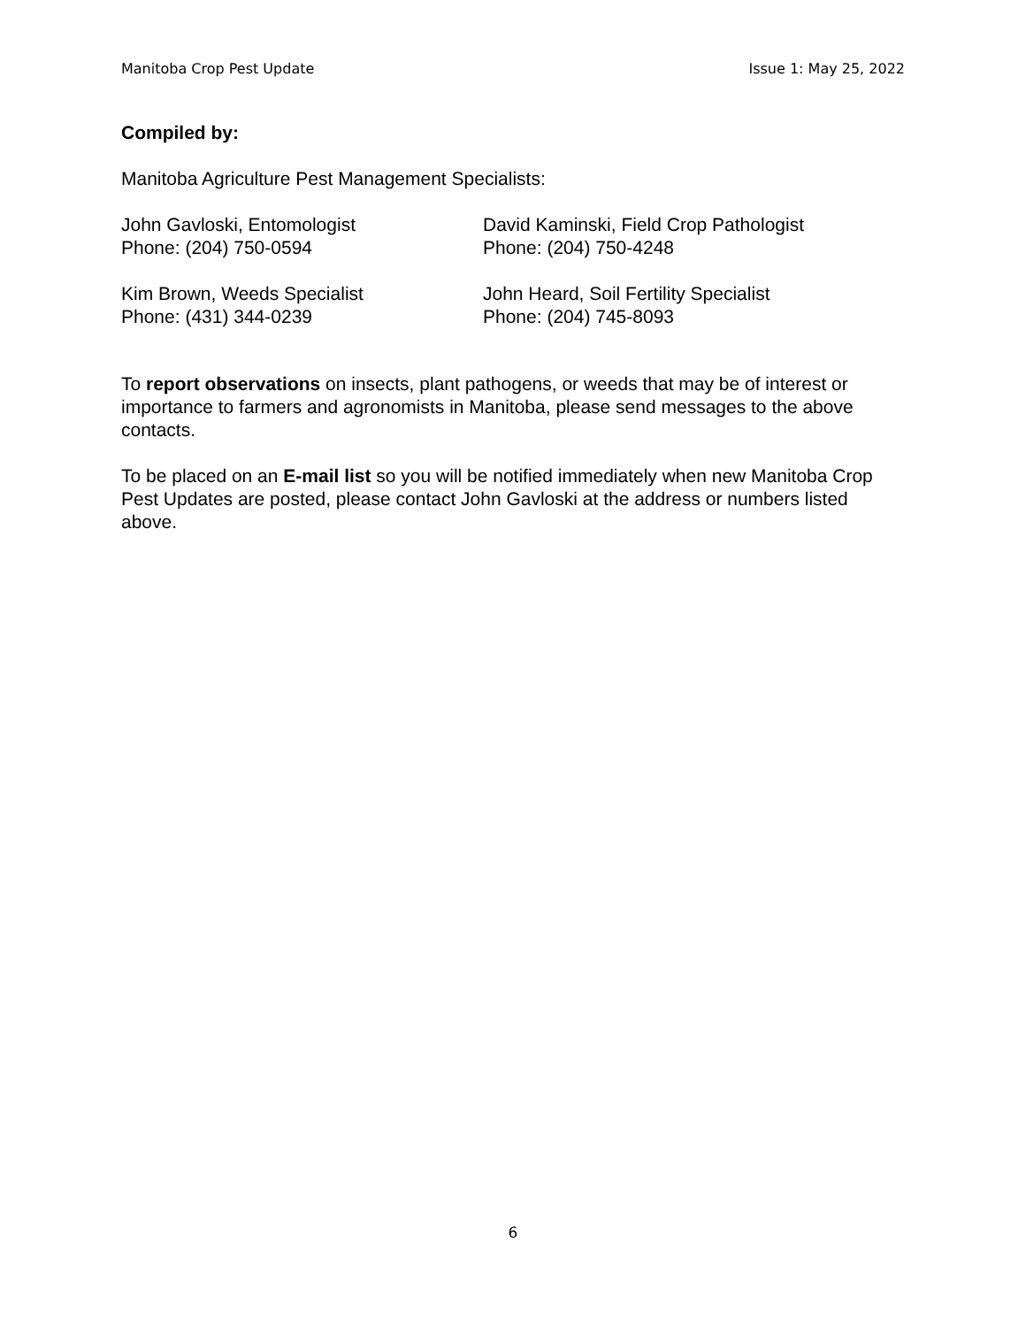Manitoba Crop Pest Update Issue 1: May 25, 2022
Compiled by:
Manitoba Agriculture Pest Management Specialists:
John Gavloski, Entomologist
Phone: (204) 750-0594
David Kaminski, Field Crop Pathologist
Phone: (204) 750-4248
Kim Brown, Weeds Specialist
Phone: (431) 344-0239
John Heard, Soil Fertility Specialist
Phone: (204) 745-8093
To report observations on insects, plant pathogens, or weeds that may be of interest or importance to farmers and agronomists in Manitoba, please send messages to the above contacts.
To be placed on an E-mail list so you will be notified immediately when new Manitoba Crop Pest Updates are posted, please contact John Gavloski at the address or numbers listed above.
6